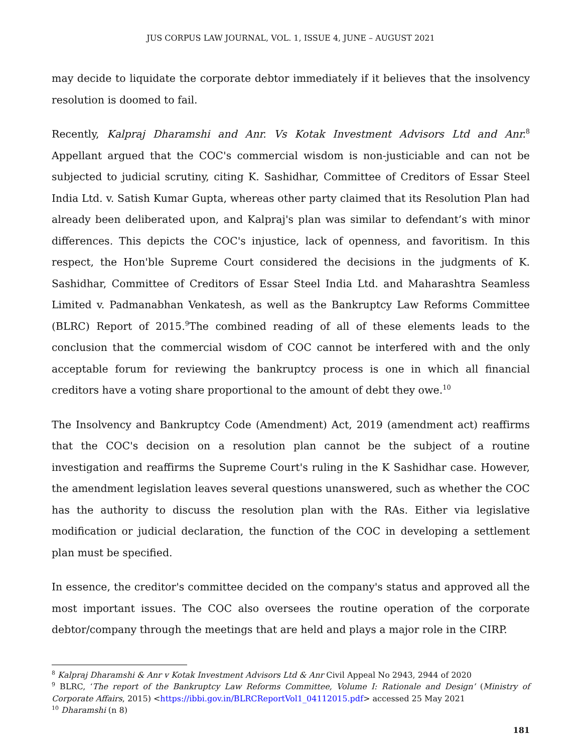JUS CORPUS LAW JOURNAL, VOL. 1, ISSUE 4, JUNE – AUGUST 2021
may decide to liquidate the corporate debtor immediately if it believes that the insolvency resolution is doomed to fail.
Recently, Kalpraj Dharamshi and Anr. Vs Kotak Investment Advisors Ltd and Anr.<sup>8</sup> Appellant argued that the COC's commercial wisdom is non-justiciable and can not be subjected to judicial scrutiny, citing K. Sashidhar, Committee of Creditors of Essar Steel India Ltd. v. Satish Kumar Gupta, whereas other party claimed that its Resolution Plan had already been deliberated upon, and Kalpraj's plan was similar to defendant’s with minor differences. This depicts the COC's injustice, lack of openness, and favoritism. In this respect, the Hon'ble Supreme Court considered the decisions in the judgments of K. Sashidhar, Committee of Creditors of Essar Steel India Ltd. and Maharashtra Seamless Limited v. Padmanabhan Venkatesh, as well as the Bankruptcy Law Reforms Committee (BLRC) Report of 2015.<sup>9</sup>The combined reading of all of these elements leads to the conclusion that the commercial wisdom of COC cannot be interfered with and the only acceptable forum for reviewing the bankruptcy process is one in which all financial creditors have a voting share proportional to the amount of debt they owe.<sup>10</sup>
The Insolvency and Bankruptcy Code (Amendment) Act, 2019 (amendment act) reaffirms that the COC's decision on a resolution plan cannot be the subject of a routine investigation and reaffirms the Supreme Court's ruling in the K Sashidhar case. However, the amendment legislation leaves several questions unanswered, such as whether the COC has the authority to discuss the resolution plan with the RAs. Either via legislative modification or judicial declaration, the function of the COC in developing a settlement plan must be specified.
In essence, the creditor's committee decided on the company's status and approved all the most important issues. The COC also oversees the routine operation of the corporate debtor/company through the meetings that are held and plays a major role in the CIRP.
<sup>8</sup> Kalpraj Dharamshi & Anr v Kotak Investment Advisors Ltd & Anr Civil Appeal No 2943, 2944 of 2020
<sup>9</sup> BLRC, ‘The report of the Bankruptcy Law Reforms Committee, Volume I: Rationale and Design’ (Ministry of Corporate Affairs, 2015) <https://ibbi.gov.in/BLRCReportVol1_04112015.pdf> accessed 25 May 2021
<sup>10</sup> Dharamshi (n 8)
181